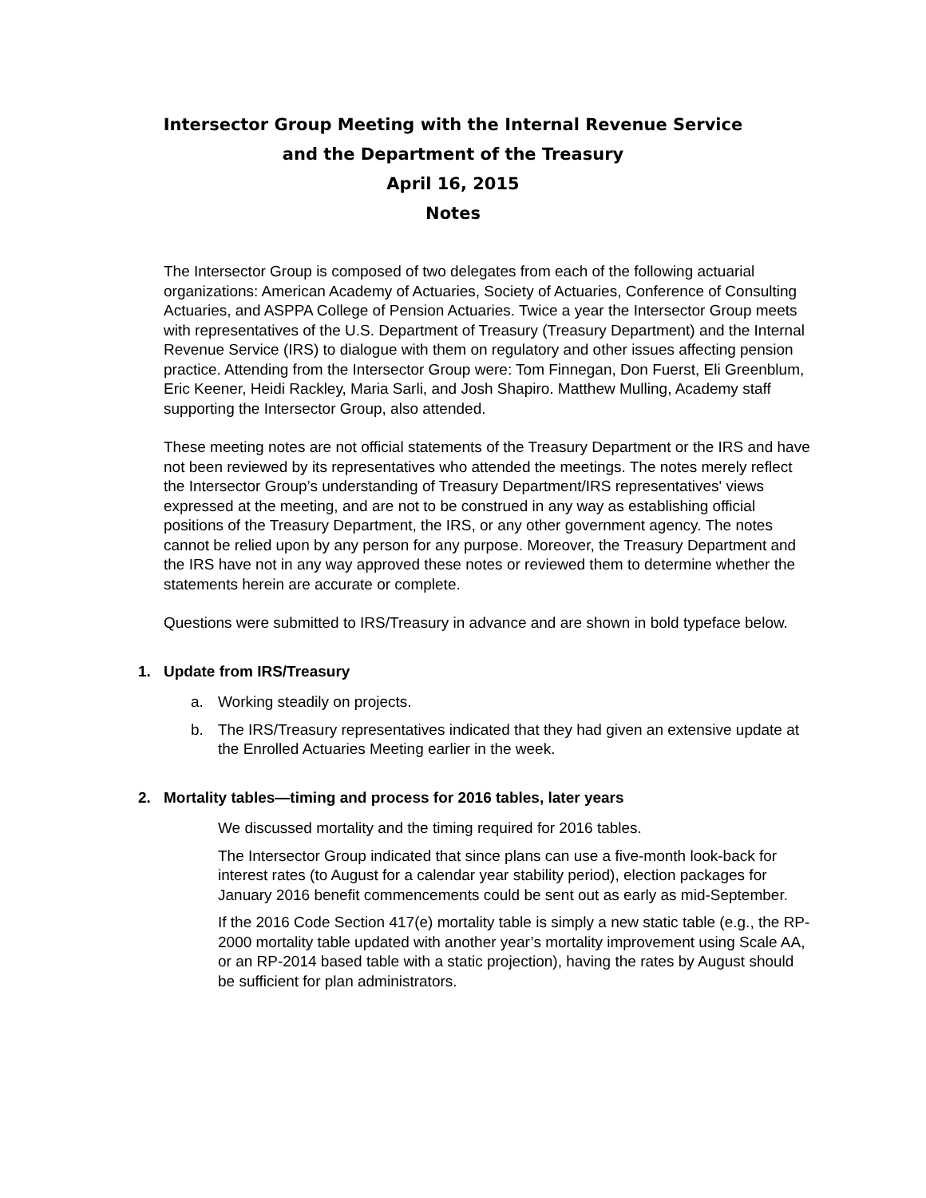Intersector Group Meeting with the Internal Revenue Service
and the Department of the Treasury
April 16, 2015
Notes
The Intersector Group is composed of two delegates from each of the following actuarial organizations: American Academy of Actuaries, Society of Actuaries, Conference of Consulting Actuaries, and ASPPA College of Pension Actuaries. Twice a year the Intersector Group meets with representatives of the U.S. Department of Treasury (Treasury Department) and the Internal Revenue Service (IRS) to dialogue with them on regulatory and other issues affecting pension practice. Attending from the Intersector Group were: Tom Finnegan, Don Fuerst, Eli Greenblum, Eric Keener, Heidi Rackley, Maria Sarli, and Josh Shapiro. Matthew Mulling, Academy staff supporting the Intersector Group, also attended.
These meeting notes are not official statements of the Treasury Department or the IRS and have not been reviewed by its representatives who attended the meetings. The notes merely reflect the Intersector Group’s understanding of Treasury Department/IRS representatives' views expressed at the meeting, and are not to be construed in any way as establishing official positions of the Treasury Department, the IRS, or any other government agency. The notes cannot be relied upon by any person for any purpose. Moreover, the Treasury Department and the IRS have not in any way approved these notes or reviewed them to determine whether the statements herein are accurate or complete.
Questions were submitted to IRS/Treasury in advance and are shown in bold typeface below.
1. Update from IRS/Treasury
a. Working steadily on projects.
b. The IRS/Treasury representatives indicated that they had given an extensive update at the Enrolled Actuaries Meeting earlier in the week.
2. Mortality tables—timing and process for 2016 tables, later years
We discussed mortality and the timing required for 2016 tables.
The Intersector Group indicated that since plans can use a five-month look-back for interest rates (to August for a calendar year stability period), election packages for January 2016 benefit commencements could be sent out as early as mid-September.
If the 2016 Code Section 417(e) mortality table is simply a new static table (e.g., the RP-2000 mortality table updated with another year’s mortality improvement using Scale AA, or an RP-2014 based table with a static projection), having the rates by August should be sufficient for plan administrators.